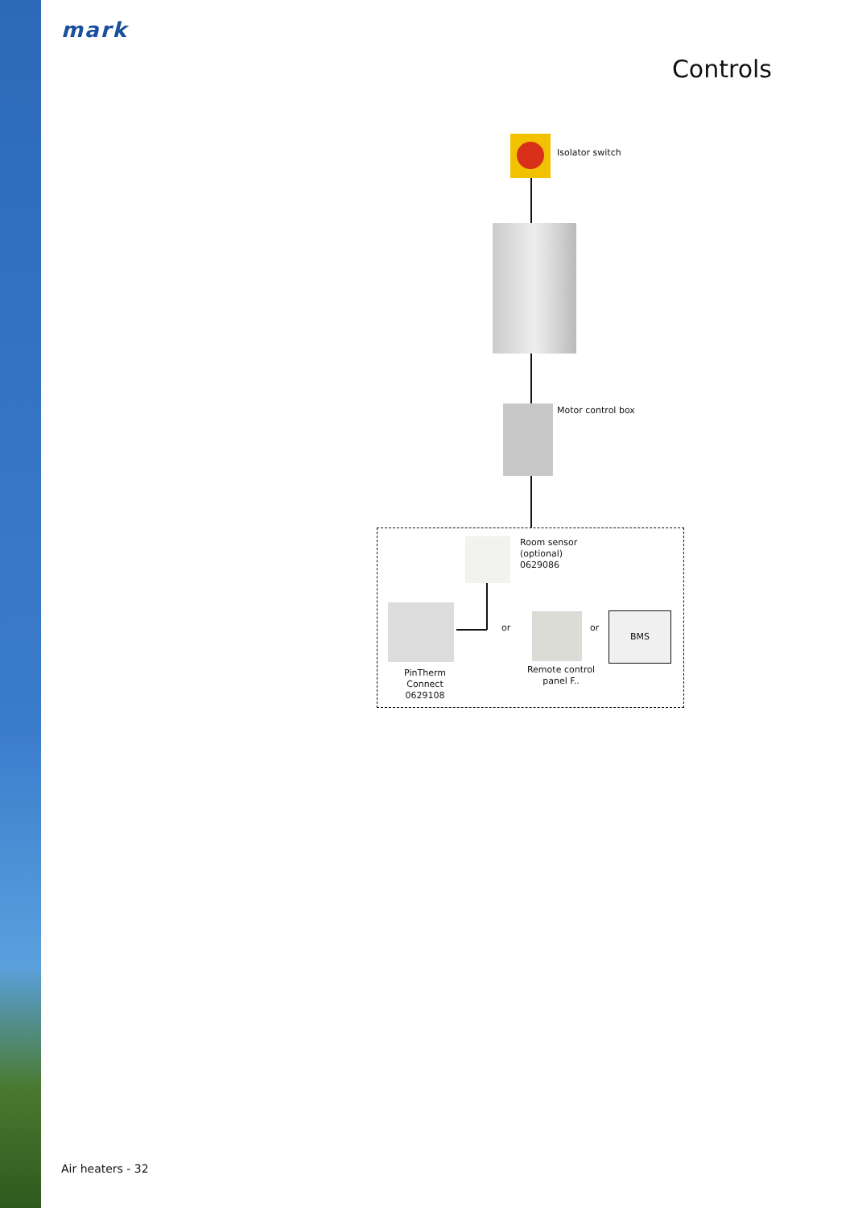mark
Controls
Isolator switch
Motor control box
Room sensor
(optional)
0629086
PinTherm Connect
0629108
or
Remote control
panel F..
or
BMS
Air heaters - 32